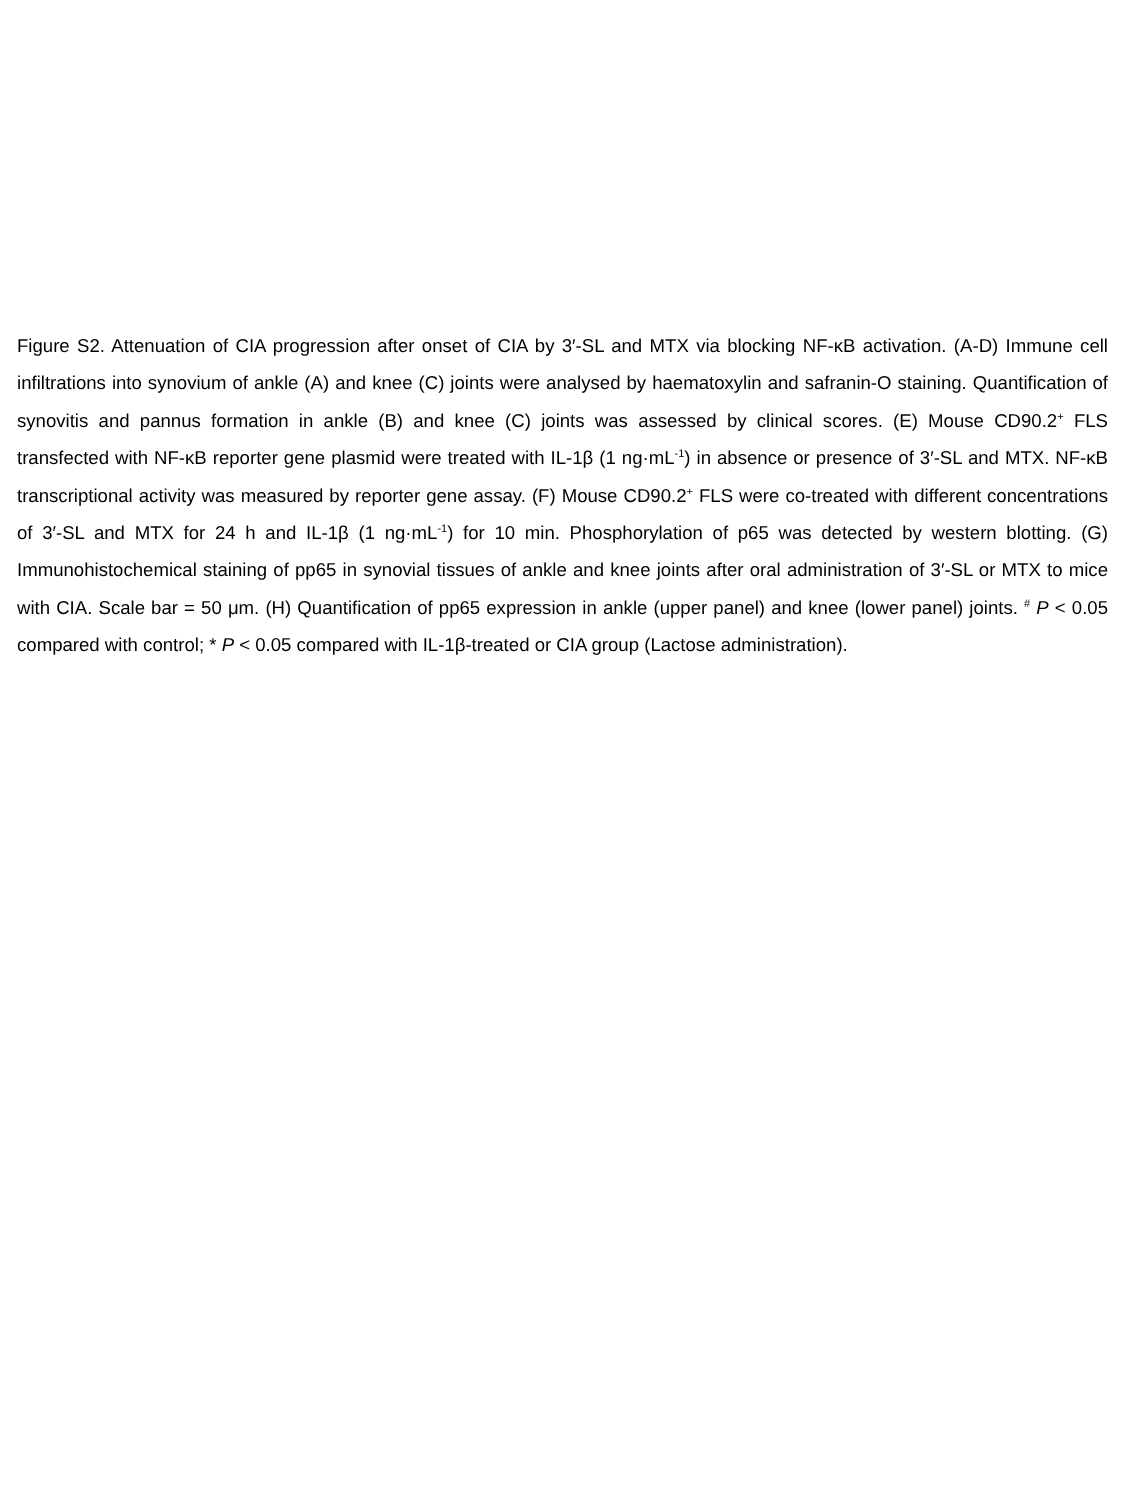Figure S2. Attenuation of CIA progression after onset of CIA by 3′-SL and MTX via blocking NF-κB activation. (A-D) Immune cell infiltrations into synovium of ankle (A) and knee (C) joints were analysed by haematoxylin and safranin-O staining. Quantification of synovitis and pannus formation in ankle (B) and knee (C) joints was assessed by clinical scores. (E) Mouse CD90.2<sup>+</sup> FLS transfected with NF-κB reporter gene plasmid were treated with IL-1β (1 ng·mL<sup>-1</sup>) in absence or presence of 3′-SL and MTX. NF-κB transcriptional activity was measured by reporter gene assay. (F) Mouse CD90.2<sup>+</sup> FLS were co-treated with different concentrations of 3′-SL and MTX for 24 h and IL-1β (1 ng·mL<sup>-1</sup>) for 10 min. Phosphorylation of p65 was detected by western blotting. (G) Immunohistochemical staining of pp65 in synovial tissues of ankle and knee joints after oral administration of 3′-SL or MTX to mice with CIA. Scale bar = 50 μm. (H) Quantification of pp65 expression in ankle (upper panel) and knee (lower panel) joints. <sup>#</sup> P < 0.05 compared with control; * P < 0.05 compared with IL-1β-treated or CIA group (Lactose administration).